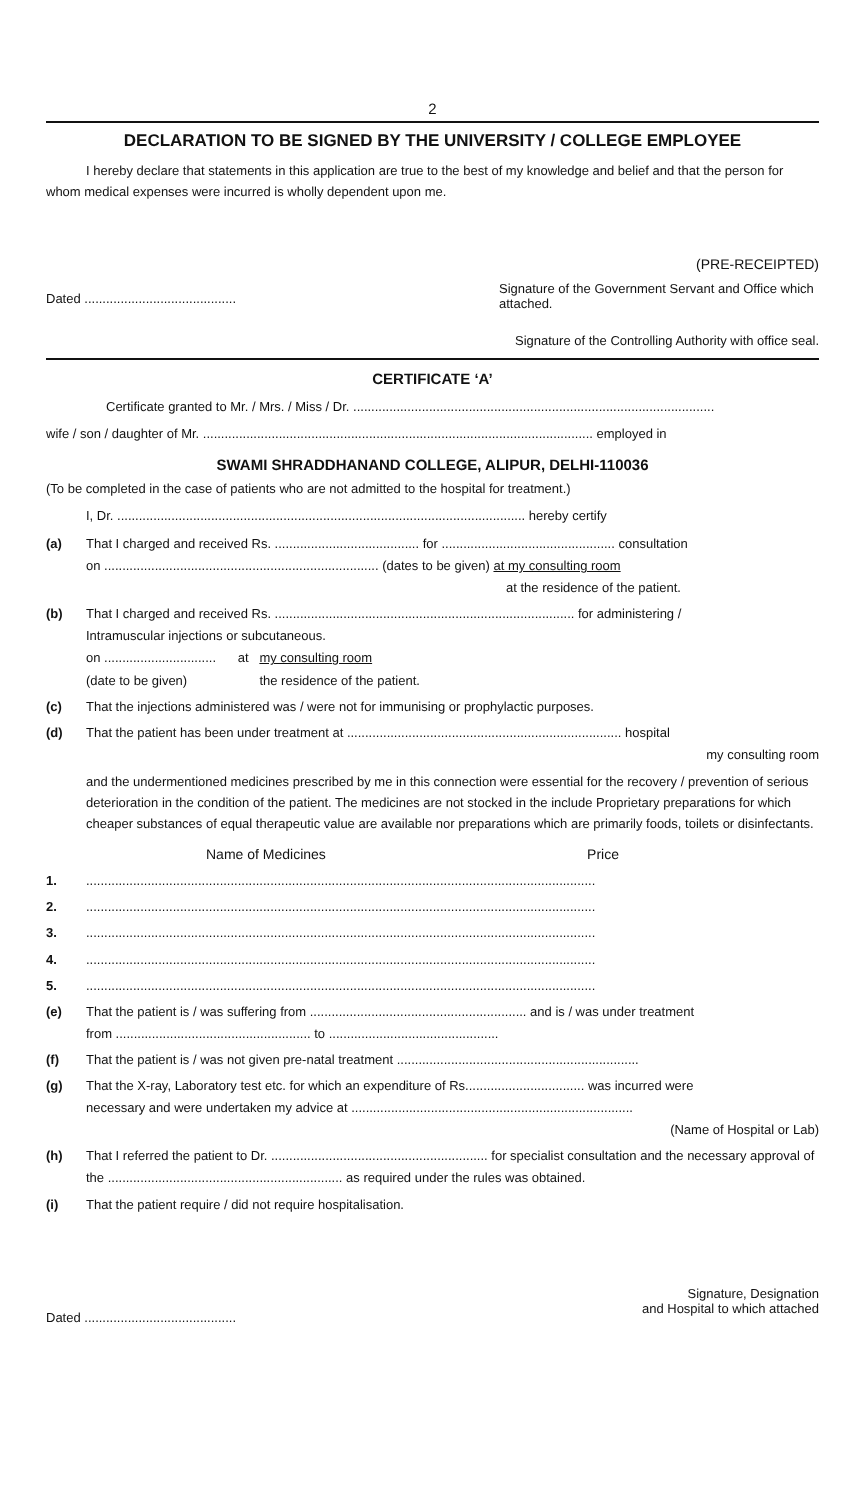2
DECLARATION TO BE SIGNED BY THE UNIVERSITY / COLLEGE EMPLOYEE
I hereby declare that statements in this application are true to the best of my knowledge and belief and that the person for whom medical expenses were incurred is wholly dependent upon me.
(PRE-RECEIPTED)
Dated ..........................................
Signature of the Government Servant and Office which attached.
Signature of the Controlling Authority with office seal.
CERTIFICATE ‘A’
Certificate granted to Mr. / Mrs. / Miss / Dr. ....................................................................................................
wife / son / daughter of Mr. ............................................................................................................ employed in
SWAMI SHRADDHANAND COLLEGE, ALIPUR, DELHI-110036
(To be completed in the case of patients who are not admitted to the hospital for treatment.)
I, Dr. ................................................................................................................. hereby certify
(a) That I charged and received Rs. ........................................ for ................................................ consultation
on ............................................................................ (dates to be given) at my consulting room
at the residence of the patient.
(b) That I charged and received Rs. ................................................................................... for administering /
Intramuscular injections or subcutaneous.
on ............................... at my consulting room
(date to be given) the residence of the patient.
(c) That the injections administered was / were not for immunising or prophylactic purposes.
(d) That the patient has been under treatment at ............................................................................ hospital
my consulting room
and the undermentioned medicines prescribed by me in this connection were essential for the recovery / prevention of serious deterioration in the condition of the patient. The medicines are not stocked in the include Proprietary preparations for which cheaper substances of equal therapeutic value are available nor preparations which are primarily foods, toilets or disinfectants.
Name of Medicines Price
1..............................................................................................................................................
2..............................................................................................................................................
3..............................................................................................................................................
4..............................................................................................................................................
5..............................................................................................................................................
(e) That the patient is / was suffering from ............................................................ and is / was under treatment
from ...................................................... to ...............................................
(f) That the patient is / was not given pre-natal treatment ...................................................................
(g) That the X-ray, Laboratory test etc. for which an expenditure of Rs................................. was incurred were
necessary and were undertaken my advice at ..............................................................................
(Name of Hospital or Lab)
(h) That I referred the patient to Dr. ............................................................ for specialist consultation and the necessary approval of the ................................................................. as required under the rules was obtained.
(i) That the patient require / did not require hospitalisation.
Dated ..........................................
Signature, Designation
and Hospital to which attached